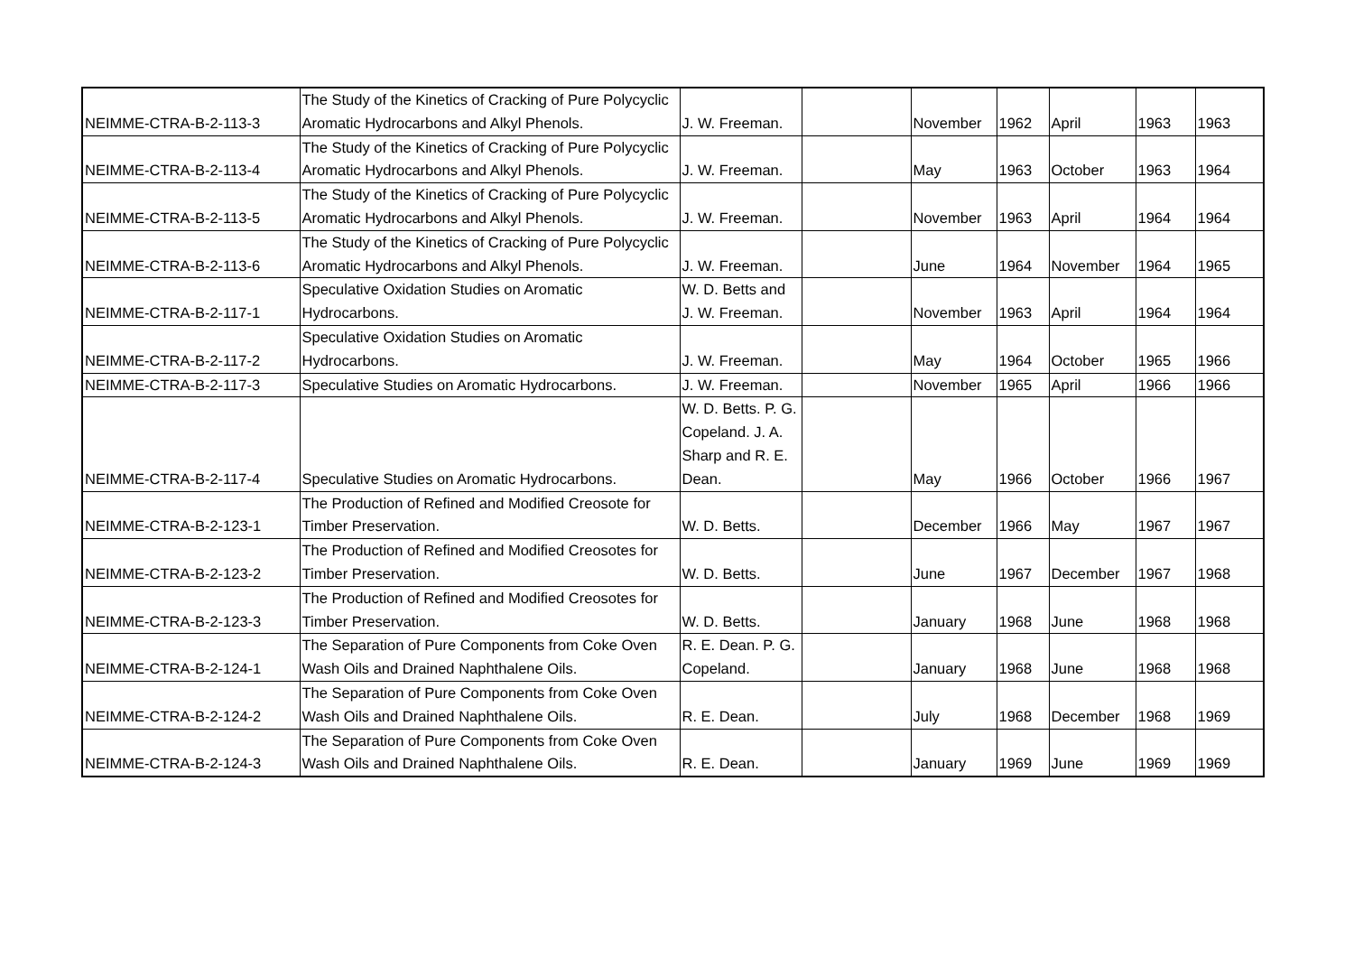| NEIMME-CTRA-B-2-113-3 | The Study of the Kinetics of Cracking of Pure Polycyclic Aromatic Hydrocarbons and Alkyl Phenols. | J. W. Freeman. | | November | 1962 | April | 1963 | 1963 |
| NEIMME-CTRA-B-2-113-4 | The Study of the Kinetics of Cracking of Pure Polycyclic Aromatic Hydrocarbons and Alkyl Phenols. | J. W. Freeman. | | May | 1963 | October | 1963 | 1964 |
| NEIMME-CTRA-B-2-113-5 | The Study of the Kinetics of Cracking of Pure Polycyclic Aromatic Hydrocarbons and Alkyl Phenols. | J. W. Freeman. | | November | 1963 | April | 1964 | 1964 |
| NEIMME-CTRA-B-2-113-6 | The Study of the Kinetics of Cracking of Pure Polycyclic Aromatic Hydrocarbons and Alkyl Phenols. | J. W. Freeman. | | June | 1964 | November | 1964 | 1965 |
| NEIMME-CTRA-B-2-117-1 | Speculative Oxidation Studies on Aromatic Hydrocarbons. | W. D. Betts and J. W. Freeman. | | November | 1963 | April | 1964 | 1964 |
| NEIMME-CTRA-B-2-117-2 | Speculative Oxidation Studies on Aromatic Hydrocarbons. | J. W. Freeman. | | May | 1964 | October | 1965 | 1966 |
| NEIMME-CTRA-B-2-117-3 | Speculative Studies on Aromatic Hydrocarbons. | J. W. Freeman. | | November | 1965 | April | 1966 | 1966 |
| NEIMME-CTRA-B-2-117-4 | Speculative Studies on Aromatic Hydrocarbons. | W. D. Betts. P. G. Copeland. J. A. Sharp and R. E. Dean. | | May | 1966 | October | 1966 | 1967 |
| NEIMME-CTRA-B-2-123-1 | The Production of Refined and Modified Creosote for Timber Preservation. | W. D. Betts. | | December | 1966 | May | 1967 | 1967 |
| NEIMME-CTRA-B-2-123-2 | The Production of Refined and Modified Creosotes for Timber Preservation. | W. D. Betts. | | June | 1967 | December | 1967 | 1968 |
| NEIMME-CTRA-B-2-123-3 | The Production of Refined and Modified Creosotes for Timber Preservation. | W. D. Betts. | | January | 1968 | June | 1968 | 1968 |
| NEIMME-CTRA-B-2-124-1 | The Separation of Pure Components from Coke Oven Wash Oils and Drained Naphthalene Oils. | R. E. Dean. P. G. Copeland. | | January | 1968 | June | 1968 | 1968 |
| NEIMME-CTRA-B-2-124-2 | The Separation of Pure Components from Coke Oven Wash Oils and Drained Naphthalene Oils. | R. E. Dean. | | July | 1968 | December | 1968 | 1969 |
| NEIMME-CTRA-B-2-124-3 | The Separation of Pure Components from Coke Oven Wash Oils and Drained Naphthalene Oils. | R. E. Dean. | | January | 1969 | June | 1969 | 1969 |